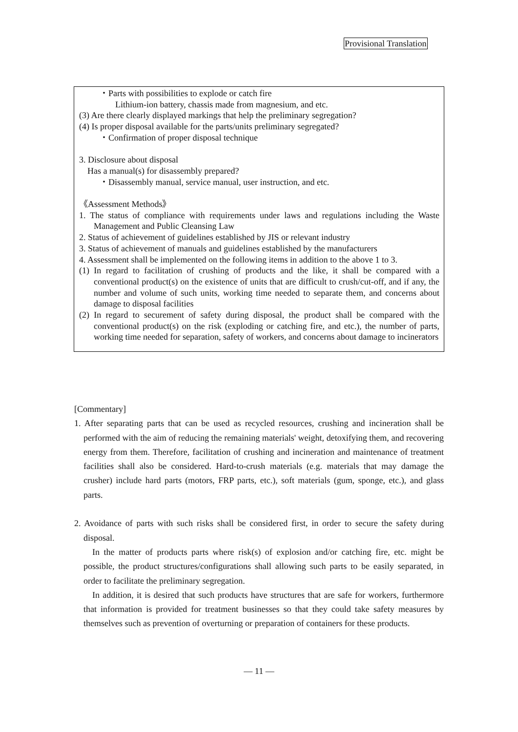Provisional Translation
・Parts with possibilities to explode or catch fire
Lithium-ion battery, chassis made from magnesium, and etc.
(3) Are there clearly displayed markings that help the preliminary segregation?
(4) Is proper disposal available for the parts/units preliminary segregated?
・Confirmation of proper disposal technique
3. Disclosure about disposal
Has a manual(s) for disassembly prepared?
・Disassembly manual, service manual, user instruction, and etc.
《Assessment Methods》
1. The status of compliance with requirements under laws and regulations including the Waste Management and Public Cleansing Law
2. Status of achievement of guidelines established by JIS or relevant industry
3. Status of achievement of manuals and guidelines established by the manufacturers
4. Assessment shall be implemented on the following items in addition to the above 1 to 3.
(1) In regard to facilitation of crushing of products and the like, it shall be compared with a conventional product(s) on the existence of units that are difficult to crush/cut-off, and if any, the number and volume of such units, working time needed to separate them, and concerns about damage to disposal facilities
(2) In regard to securement of safety during disposal, the product shall be compared with the conventional product(s) on the risk (exploding or catching fire, and etc.), the number of parts, working time needed for separation, safety of workers, and concerns about damage to incinerators
[Commentary]
1. After separating parts that can be used as recycled resources, crushing and incineration shall be performed with the aim of reducing the remaining materials' weight, detoxifying them, and recovering energy from them. Therefore, facilitation of crushing and incineration and maintenance of treatment facilities shall also be considered. Hard-to-crush materials (e.g. materials that may damage the crusher) include hard parts (motors, FRP parts, etc.), soft materials (gum, sponge, etc.), and glass parts.
2. Avoidance of parts with such risks shall be considered first, in order to secure the safety during disposal.
In the matter of products parts where risk(s) of explosion and/or catching fire, etc. might be possible, the product structures/configurations shall allowing such parts to be easily separated, in order to facilitate the preliminary segregation.
In addition, it is desired that such products have structures that are safe for workers, furthermore that information is provided for treatment businesses so that they could take safety measures by themselves such as prevention of overturning or preparation of containers for these products.
— 11 —